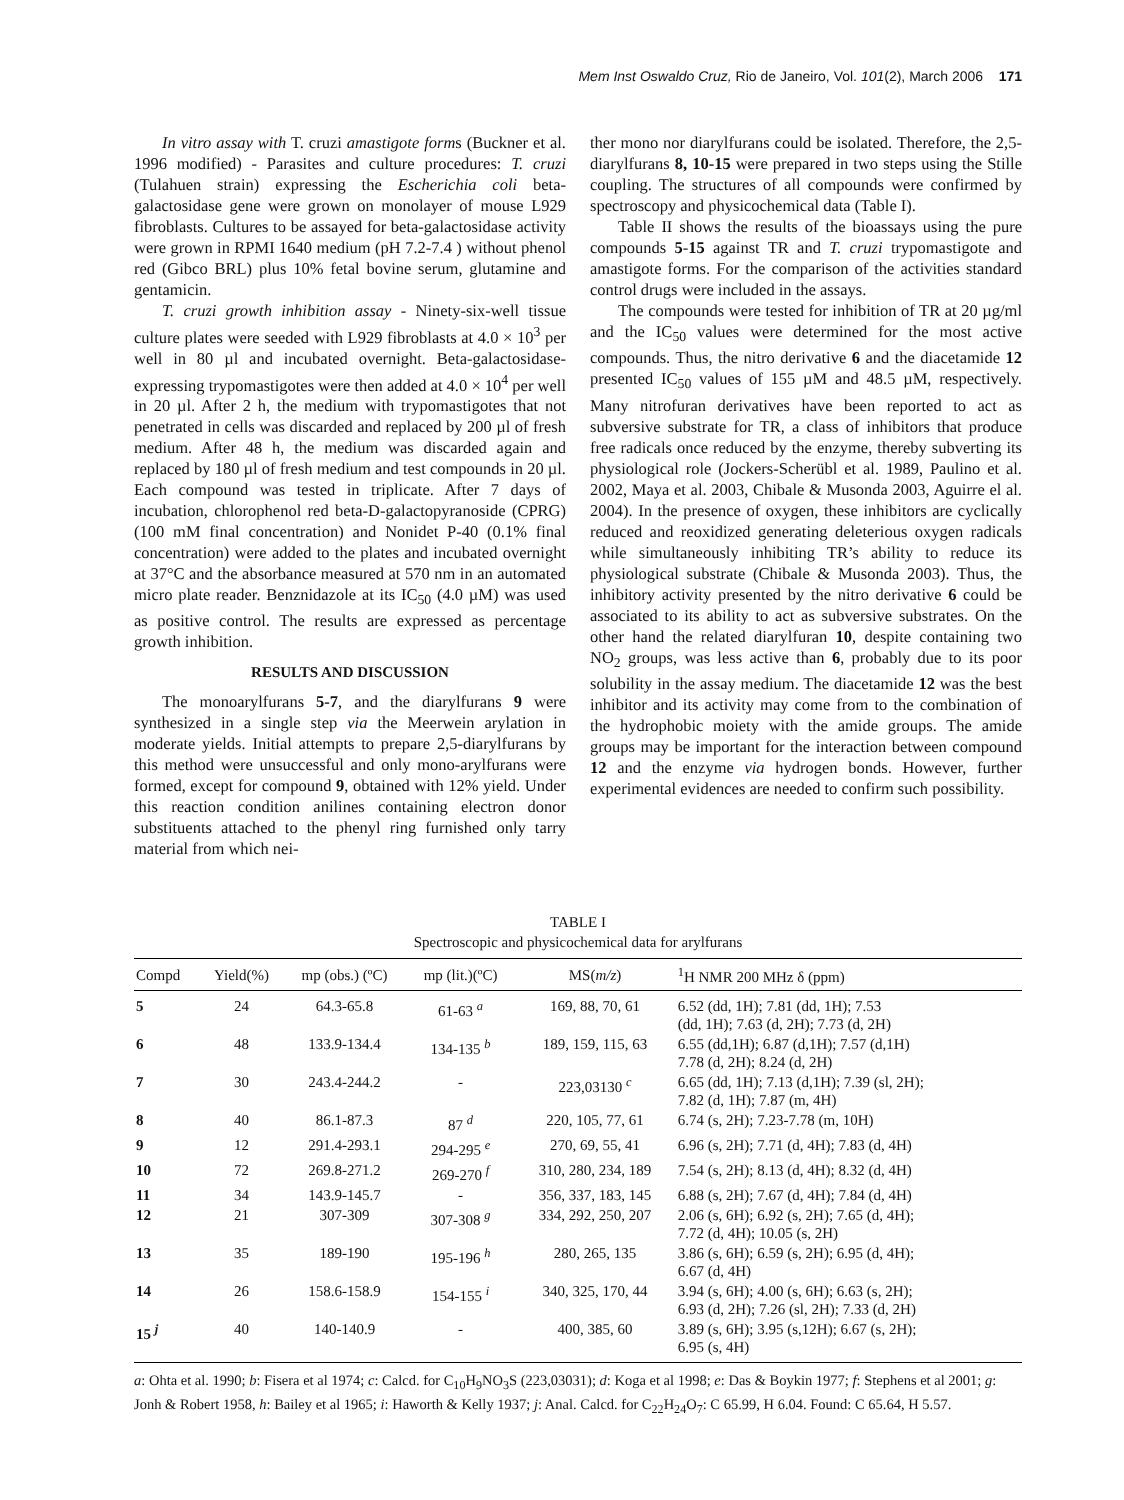Mem Inst Oswaldo Cruz, Rio de Janeiro, Vol. 101(2), March 2006 171
In vitro assay with T. cruzi amastigote forms (Buckner et al. 1996 modified) - Parasites and culture procedures: T. cruzi (Tulahuen strain) expressing the Escherichia coli beta-galactosidase gene were grown on monolayer of mouse L929 fibroblasts. Cultures to be assayed for beta-galactosidase activity were grown in RPMI 1640 medium (pH 7.2-7.4 ) without phenol red (Gibco BRL) plus 10% fetal bovine serum, glutamine and gentamicin.
T. cruzi growth inhibition assay - Ninety-six-well tissue culture plates were seeded with L929 fibroblasts at 4.0 × 10<sup>3</sup> per well in 80 µl and incubated overnight. Beta-galactosidase-expressing trypomastigotes were then added at 4.0 × 10<sup>4</sup> per well in 20 µl. After 2 h, the medium with trypomastigotes that not penetrated in cells was discarded and replaced by 200 µl of fresh medium. After 48 h, the medium was discarded again and replaced by 180 µl of fresh medium and test compounds in 20 µl. Each compound was tested in triplicate. After 7 days of incubation, chlorophenol red beta-D-galactopyranoside (CPRG) (100 mM final concentration) and Nonidet P-40 (0.1% final concentration) were added to the plates and incubated overnight at 37°C and the absorbance measured at 570 nm in an automated micro plate reader. Benznidazole at its IC<sub>50</sub> (4.0 µM) was used as positive control. The results are expressed as percentage growth inhibition.
RESULTS AND DISCUSSION
The monoarylfurans 5-7, and the diarylfurans 9 were synthesized in a single step via the Meerwein arylation in moderate yields. Initial attempts to prepare 2,5-diarylfurans by this method were unsuccessful and only mono-arylfurans were formed, except for compound 9, obtained with 12% yield. Under this reaction condition anilines containing electron donor substituents attached to the phenyl ring furnished only tarry material from which nei-
ther mono nor diarylfurans could be isolated. Therefore, the 2,5-diarylfurans 8, 10-15 were prepared in two steps using the Stille coupling. The structures of all compounds were confirmed by spectroscopy and physicochemical data (Table I).
Table II shows the results of the bioassays using the pure compounds 5-15 against TR and T. cruzi trypomastigote and amastigote forms. For the comparison of the activities standard control drugs were included in the assays.
The compounds were tested for inhibition of TR at 20 µg/ml and the IC<sub>50</sub> values were determined for the most active compounds. Thus, the nitro derivative 6 and the diacetamide 12 presented IC<sub>50</sub> values of 155 µM and 48.5 µM, respectively. Many nitrofuran derivatives have been reported to act as subversive substrate for TR, a class of inhibitors that produce free radicals once reduced by the enzyme, thereby subverting its physiological role (Jockers-Scherübl et al. 1989, Paulino et al. 2002, Maya et al. 2003, Chibale & Musonda 2003, Aguirre el al. 2004). In the presence of oxygen, these inhibitors are cyclically reduced and reoxidized generating deleterious oxygen radicals while simultaneously inhibiting TR’s ability to reduce its physiological substrate (Chibale & Musonda 2003). Thus, the inhibitory activity presented by the nitro derivative 6 could be associated to its ability to act as subversive substrates. On the other hand the related diarylfuran 10, despite containing two NO<sub>2</sub> groups, was less active than 6, probably due to its poor solubility in the assay medium. The diacetamide 12 was the best inhibitor and its activity may come from to the combination of the hydrophobic moiety with the amide groups. The amide groups may be important for the interaction between compound 12 and the enzyme via hydrogen bonds. However, further experimental evidences are needed to confirm such possibility.
TABLE I
Spectroscopic and physicochemical data for arylfurans
| Compd | Yield(%) | mp (obs.) (ºC) | mp (lit.)(ºC) | MS( m/z ) | <sup>1</sup>H NMR 200 MHz δ (ppm) |
| --- | --- | --- | --- | --- | --- |
| 5 | 24 | 64.3-65.8 | 61-63 <sup>a</sup> | 169, 88, 70, 61 | 6.52 (dd, 1H); 7.81 (dd, 1H); 7.53 (dd, 1H); 7.63 (d, 2H); 7.73 (d, 2H) |
| 6 | 48 | 133.9-134.4 | 134-135 <sup>b</sup> | 189, 159, 115, 63 | 6.55 (dd,1H); 6.87 (d,1H); 7.57 (d,1H) 7.78 (d, 2H); 8.24 (d, 2H) |
| 7 | 30 | 243.4-244.2 | - | 223,03130 <sup>c</sup> | 6.65 (dd, 1H); 7.13 (d,1H); 7.39 (sl, 2H); 7.82 (d, 1H); 7.87 (m, 4H) |
| 8 | 40 | 86.1-87.3 | 87 <sup>d</sup> | 220, 105, 77, 61 | 6.74 (s, 2H); 7.23-7.78 (m, 10H) |
| 9 | 12 | 291.4-293.1 | 294-295 <sup>e</sup> | 270, 69, 55, 41 | 6.96 (s, 2H); 7.71 (d, 4H); 7.83 (d, 4H) |
| 10 | 72 | 269.8-271.2 | 269-270 <sup>f</sup> | 310, 280, 234, 189 | 7.54 (s, 2H); 8.13 (d, 4H); 8.32 (d, 4H) |
| 11 | 34 | 143.9-145.7 | - | 356, 337, 183, 145 | 6.88 (s, 2H); 7.67 (d, 4H); 7.84 (d, 4H) |
| 12 | 21 | 307-309 | 307-308 <sup>g</sup> | 334, 292, 250, 207 | 2.06 (s, 6H); 6.92 (s, 2H); 7.65 (d, 4H); 7.72 (d, 4H); 10.05 (s, 2H) |
| 13 | 35 | 189-190 | 195-196 <sup>h</sup> | 280, 265, 135 | 3.86 (s, 6H); 6.59 (s, 2H); 6.95 (d, 4H); 6.67 (d, 4H) |
| 14 | 26 | 158.6-158.9 | 154-155 <sup>i</sup> | 340, 325, 170, 44 | 3.94 (s, 6H); 4.00 (s, 6H); 6.63 (s, 2H); 6.93 (d, 2H); 7.26 (sl, 2H); 7.33 (d, 2H) |
| 15 <sup>j</sup> | 40 | 140-140.9 | - | 400, 385, 60 | 3.89 (s, 6H); 3.95 (s,12H); 6.67 (s, 2H); 6.95 (s, 4H) |
a: Ohta et al. 1990; b: Fisera et al 1974; c: Calcd. for C<sub>10</sub>H<sub>9</sub>NO<sub>3</sub>S (223,03031); d: Koga et al 1998; e: Das & Boykin 1977; f: Stephens et al 2001; g: Jonh & Robert 1958, h: Bailey et al 1965; i: Haworth & Kelly 1937; j: Anal. Calcd. for C<sub>22</sub>H<sub>24</sub>O<sub>7</sub>: C 65.99, H 6.04. Found: C 65.64, H 5.57.